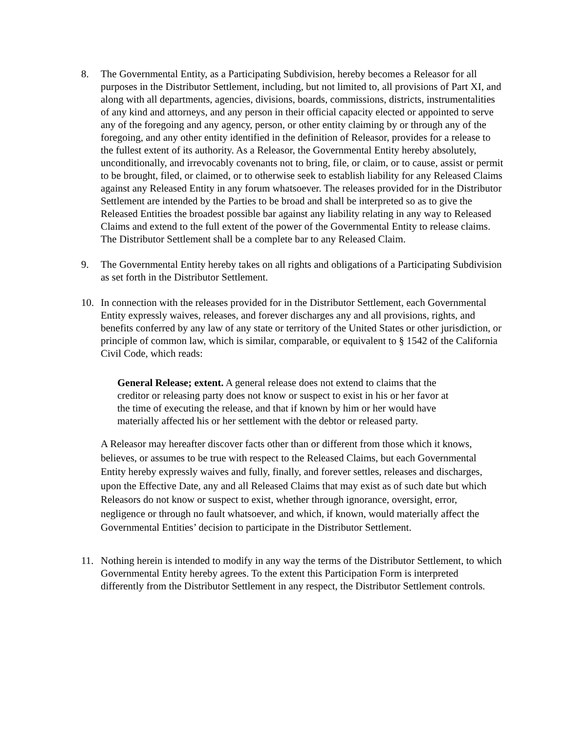8. The Governmental Entity, as a Participating Subdivision, hereby becomes a Releasor for all purposes in the Distributor Settlement, including, but not limited to, all provisions of Part XI, and along with all departments, agencies, divisions, boards, commissions, districts, instrumentalities of any kind and attorneys, and any person in their official capacity elected or appointed to serve any of the foregoing and any agency, person, or other entity claiming by or through any of the foregoing, and any other entity identified in the definition of Releasor, provides for a release to the fullest extent of its authority. As a Releasor, the Governmental Entity hereby absolutely, unconditionally, and irrevocably covenants not to bring, file, or claim, or to cause, assist or permit to be brought, filed, or claimed, or to otherwise seek to establish liability for any Released Claims against any Released Entity in any forum whatsoever. The releases provided for in the Distributor Settlement are intended by the Parties to be broad and shall be interpreted so as to give the Released Entities the broadest possible bar against any liability relating in any way to Released Claims and extend to the full extent of the power of the Governmental Entity to release claims. The Distributor Settlement shall be a complete bar to any Released Claim.
9. The Governmental Entity hereby takes on all rights and obligations of a Participating Subdivision as set forth in the Distributor Settlement.
10. In connection with the releases provided for in the Distributor Settlement, each Governmental Entity expressly waives, releases, and forever discharges any and all provisions, rights, and benefits conferred by any law of any state or territory of the United States or other jurisdiction, or principle of common law, which is similar, comparable, or equivalent to § 1542 of the California Civil Code, which reads:
General Release; extent. A general release does not extend to claims that the creditor or releasing party does not know or suspect to exist in his or her favor at the time of executing the release, and that if known by him or her would have materially affected his or her settlement with the debtor or released party.
A Releasor may hereafter discover facts other than or different from those which it knows, believes, or assumes to be true with respect to the Released Claims, but each Governmental Entity hereby expressly waives and fully, finally, and forever settles, releases and discharges, upon the Effective Date, any and all Released Claims that may exist as of such date but which Releasors do not know or suspect to exist, whether through ignorance, oversight, error, negligence or through no fault whatsoever, and which, if known, would materially affect the Governmental Entities’ decision to participate in the Distributor Settlement.
11. Nothing herein is intended to modify in any way the terms of the Distributor Settlement, to which Governmental Entity hereby agrees. To the extent this Participation Form is interpreted differently from the Distributor Settlement in any respect, the Distributor Settlement controls.